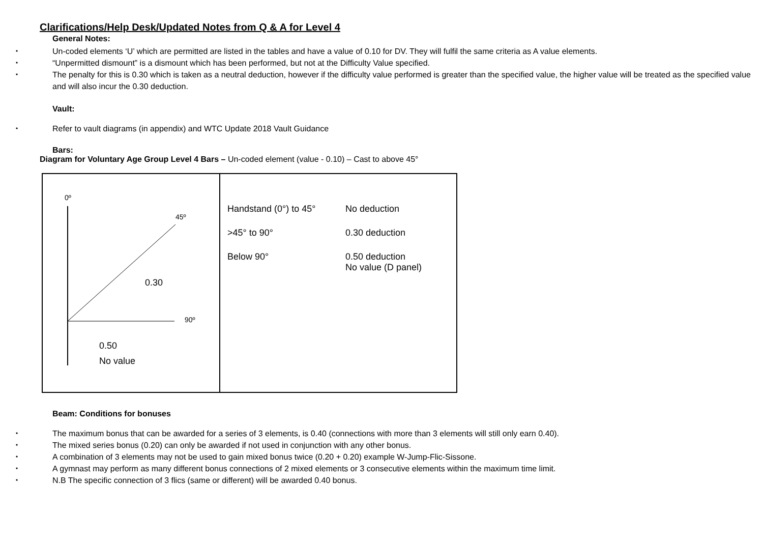Clarifications/Help Desk/Updated Notes from Q & A for Level 4
General Notes:
• Un-coded elements ‘U’ which are permitted are listed in the tables and have a value of 0.10 for DV. They will fulfil the same criteria as A value elements.
• “Unpermitted dismount” is a dismount which has been performed, but not at the Difficulty Value specified.
• The penalty for this is 0.30 which is taken as a neutral deduction, however if the difficulty value performed is greater than the specified value, the higher value will be treated as the specified value and will also incur the 0.30 deduction.
Vault:
• Refer to vault diagrams (in appendix) and WTC Update 2018 Vault Guidance
Bars:
Diagram for Voluntary Age Group Level 4 Bars – Un-coded element (value - 0.10) – Cast to above 45°
| 0º 45º 0.30 90º 0.50 No value | Handstand (0°) to 45° No deduction >45° to 90° 0.30 deduction Below 90° 0.50 deduction No value (D panel) |
Beam: Conditions for bonuses
• The maximum bonus that can be awarded for a series of 3 elements, is 0.40 (connections with more than 3 elements will still only earn 0.40).
• The mixed series bonus (0.20) can only be awarded if not used in conjunction with any other bonus.
• A combination of 3 elements may not be used to gain mixed bonus twice (0.20 + 0.20) example W-Jump-Flic-Sissone.
• A gymnast may perform as many different bonus connections of 2 mixed elements or 3 consecutive elements within the maximum time limit.
• N.B The specific connection of 3 flics (same or different) will be awarded 0.40 bonus.